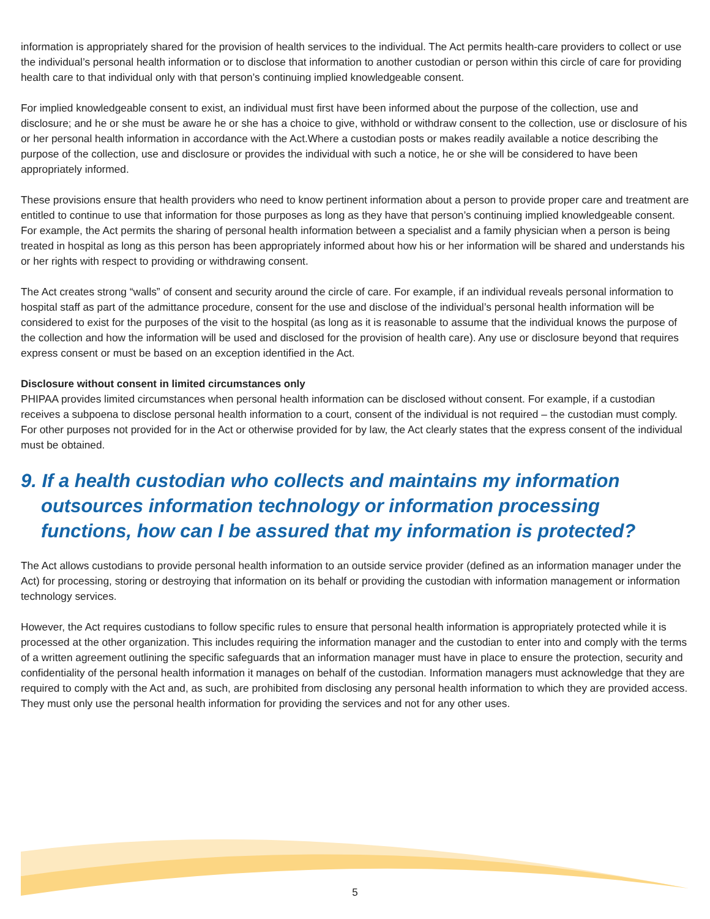information is appropriately shared for the provision of health services to the individual. The Act permits health-care providers to collect or use the individual’s personal health information or to disclose that information to another custodian or person within this circle of care for providing health care to that individual only with that person’s continuing implied knowledgeable consent.
For implied knowledgeable consent to exist, an individual must first have been informed about the purpose of the collection, use and disclosure; and he or she must be aware he or she has a choice to give, withhold or withdraw consent to the collection, use or disclosure of his or her personal health information in accordance with the Act.Where a custodian posts or makes readily available a notice describing the purpose of the collection, use and disclosure or provides the individual with such a notice, he or she will be considered to have been appropriately informed.
These provisions ensure that health providers who need to know pertinent information about a person to provide proper care and treatment are entitled to continue to use that information for those purposes as long as they have that person’s continuing implied knowledgeable consent. For example, the Act permits the sharing of personal health information between a specialist and a family physician when a person is being treated in hospital as long as this person has been appropriately informed about how his or her information will be shared and understands his or her rights with respect to providing or withdrawing consent.
The Act creates strong “walls” of consent and security around the circle of care. For example, if an individual reveals personal information to hospital staff as part of the admittance procedure, consent for the use and disclose of the individual’s personal health information will be considered to exist for the purposes of the visit to the hospital (as long as it is reasonable to assume that the individual knows the purpose of the collection and how the information will be used and disclosed for the provision of health care). Any use or disclosure beyond that requires express consent or must be based on an exception identified in the Act.
Disclosure without consent in limited circumstances only
PHIPAA provides limited circumstances when personal health information can be disclosed without consent. For example, if a custodian receives a subpoena to disclose personal health information to a court, consent of the individual is not required – the custodian must comply. For other purposes not provided for in the Act or otherwise provided for by law, the Act clearly states that the express consent of the individual must be obtained.
9. If a health custodian who collects and maintains my information outsources information technology or information processing functions, how can I be assured that my information is protected?
The Act allows custodians to provide personal health information to an outside service provider (defined as an information manager under the Act) for processing, storing or destroying that information on its behalf or providing the custodian with information management or information technology services.
However, the Act requires custodians to follow specific rules to ensure that personal health information is appropriately protected while it is processed at the other organization. This includes requiring the information manager and the custodian to enter into and comply with the terms of a written agreement outlining the specific safeguards that an information manager must have in place to ensure the protection, security and confidentiality of the personal health information it manages on behalf of the custodian. Information managers must acknowledge that they are required to comply with the Act and, as such, are prohibited from disclosing any personal health information to which they are provided access. They must only use the personal health information for providing the services and not for any other uses.
5